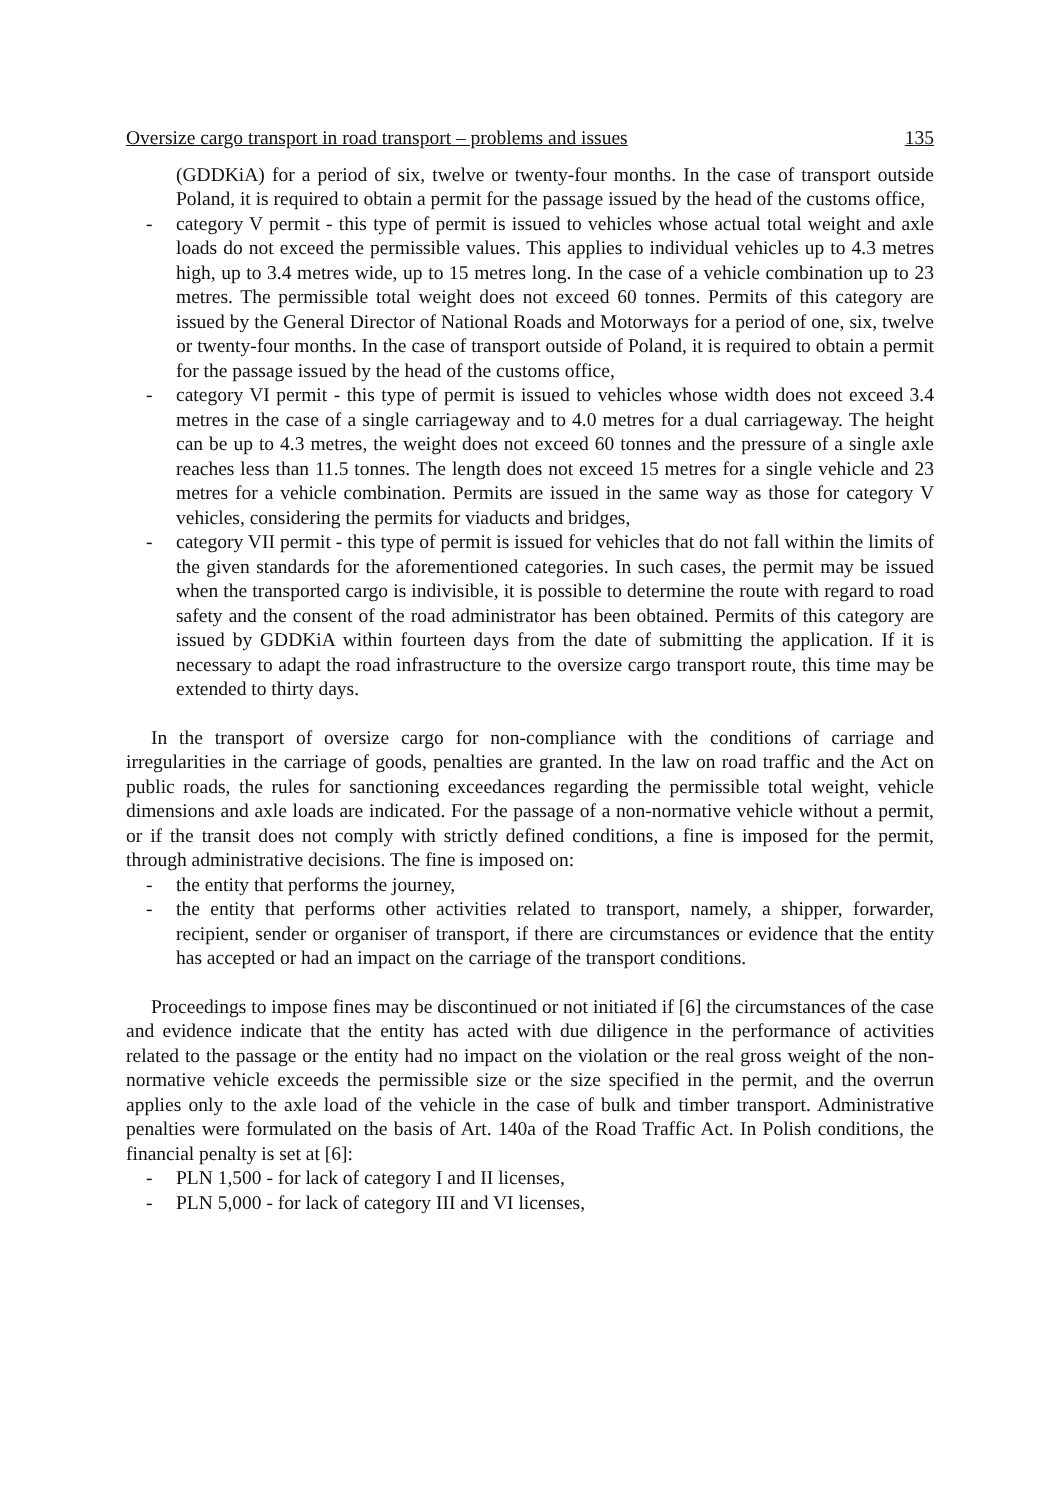Oversize cargo transport in road transport – problems and issues 135
(GDDKiA) for a period of six, twelve or twenty-four months. In the case of transport outside Poland, it is required to obtain a permit for the passage issued by the head of the customs office,
- category V permit - this type of permit is issued to vehicles whose actual total weight and axle loads do not exceed the permissible values. This applies to individual vehicles up to 4.3 metres high, up to 3.4 metres wide, up to 15 metres long. In the case of a vehicle combination up to 23 metres. The permissible total weight does not exceed 60 tonnes. Permits of this category are issued by the General Director of National Roads and Motorways for a period of one, six, twelve or twenty-four months. In the case of transport outside of Poland, it is required to obtain a permit for the passage issued by the head of the customs office,
- category VI permit - this type of permit is issued to vehicles whose width does not exceed 3.4 metres in the case of a single carriageway and to 4.0 metres for a dual carriageway. The height can be up to 4.3 metres, the weight does not exceed 60 tonnes and the pressure of a single axle reaches less than 11.5 tonnes. The length does not exceed 15 metres for a single vehicle and 23 metres for a vehicle combination. Permits are issued in the same way as those for category V vehicles, considering the permits for viaducts and bridges,
- category VII permit - this type of permit is issued for vehicles that do not fall within the limits of the given standards for the aforementioned categories. In such cases, the permit may be issued when the transported cargo is indivisible, it is possible to determine the route with regard to road safety and the consent of the road administrator has been obtained. Permits of this category are issued by GDDKiA within fourteen days from the date of submitting the application. If it is necessary to adapt the road infrastructure to the oversize cargo transport route, this time may be extended to thirty days.
In the transport of oversize cargo for non-compliance with the conditions of carriage and irregularities in the carriage of goods, penalties are granted. In the law on road traffic and the Act on public roads, the rules for sanctioning exceedances regarding the permissible total weight, vehicle dimensions and axle loads are indicated. For the passage of a non-normative vehicle without a permit, or if the transit does not comply with strictly defined conditions, a fine is imposed for the permit, through administrative decisions. The fine is imposed on:
- the entity that performs the journey,
- the entity that performs other activities related to transport, namely, a shipper, forwarder, recipient, sender or organiser of transport, if there are circumstances or evidence that the entity has accepted or had an impact on the carriage of the transport conditions.
Proceedings to impose fines may be discontinued or not initiated if [6] the circumstances of the case and evidence indicate that the entity has acted with due diligence in the performance of activities related to the passage or the entity had no impact on the violation or the real gross weight of the non-normative vehicle exceeds the permissible size or the size specified in the permit, and the overrun applies only to the axle load of the vehicle in the case of bulk and timber transport. Administrative penalties were formulated on the basis of Art. 140a of the Road Traffic Act. In Polish conditions, the financial penalty is set at [6]:
- PLN 1,500 - for lack of category I and II licenses,
- PLN 5,000 - for lack of category III and VI licenses,